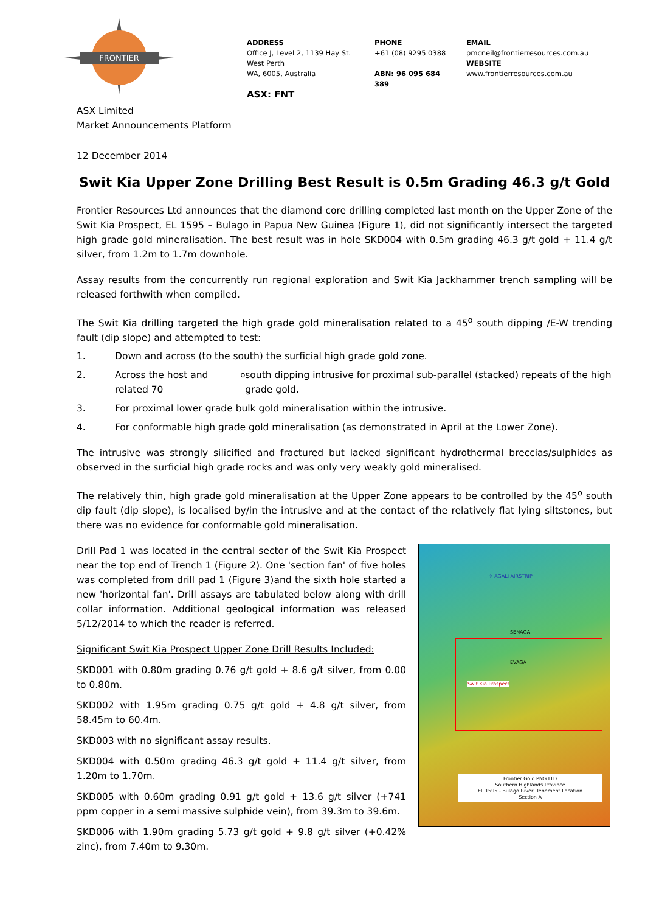FRONTIER
ADDRESS
Office J, Level 2, 1139 Hay St.
West Perth
WA, 6005, Australia
ASX: FNT
PHONE
+61 (08) 9295 0388
ABN: 96 095 684 389
EMAIL
pmcneil@frontierresources.com.au
WEBSITE
www.frontierresources.com.au
ASX Limited
Market Announcements Platform
12 December 2014
Swit Kia Upper Zone Drilling Best Result is 0.5m Grading 46.3 g/t Gold
Frontier Resources Ltd announces that the diamond core drilling completed last month on the Upper Zone of the Swit Kia Prospect, EL 1595 – Bulago in Papua New Guinea (Figure 1), did not significantly intersect the targeted high grade gold mineralisation. The best result was in hole SKD004 with 0.5m grading 46.3 g/t gold + 11.4 g/t silver, from 1.2m to 1.7m downhole.
Assay results from the concurrently run regional exploration and Swit Kia Jackhammer trench sampling will be released forthwith when compiled.
The Swit Kia drilling targeted the high grade gold mineralisation related to a 45<sup>o</sup> south dipping /E-W trending fault (dip slope) and attempted to test:
1. Down and across (to the south) the surficial high grade gold zone.
2. Across the host and related 70<sup>o</sup> south dipping intrusive for proximal sub-parallel (stacked) repeats of the high grade gold.
3. For proximal lower grade bulk gold mineralisation within the intrusive.
4. For conformable high grade gold mineralisation (as demonstrated in April at the Lower Zone).
The intrusive was strongly silicified and fractured but lacked significant hydrothermal breccias/sulphides as observed in the surficial high grade rocks and was only very weakly gold mineralised.
The relatively thin, high grade gold mineralisation at the Upper Zone appears to be controlled by the 45<sup>o</sup> south dip fault (dip slope), is localised by/in the intrusive and at the contact of the relatively flat lying siltstones, but there was no evidence for conformable gold mineralisation.
Drill Pad 1 was located in the central sector of the Swit Kia Prospect near the top end of Trench 1 (Figure 2). One 'section fan' of five holes was completed from drill pad 1 (Figure 3)and the sixth hole started a new 'horizontal fan'. Drill assays are tabulated below along with drill collar information. Additional geological information was released 5/12/2014 to which the reader is referred.
Significant Swit Kia Prospect Upper Zone Drill Results Included:
SKD001 with 0.80m grading 0.76 g/t gold + 8.6 g/t silver, from 0.00 to 0.80m.
SKD002 with 1.95m grading 0.75 g/t gold + 4.8 g/t silver, from 58.45m to 60.4m.
SKD003 with no significant assay results.
SKD004 with 0.50m grading 46.3 g/t gold + 11.4 g/t silver, from 1.20m to 1.70m.
SKD005 with 0.60m grading 0.91 g/t gold + 13.6 g/t silver (+741 ppm copper in a semi massive sulphide vein), from 39.3m to 39.6m.
SKD006 with 1.90m grading 5.73 g/t gold + 9.8 g/t silver (+0.42% zinc), from 7.40m to 9.30m.
✈ AGALI AIRSTRIP
SENAGA
EVAGA
Swit Kia Prospect
Frontier Gold PNG LTD
Southern Highlands Province
EL 1595 - Bulago River, Tenement Location
Section A